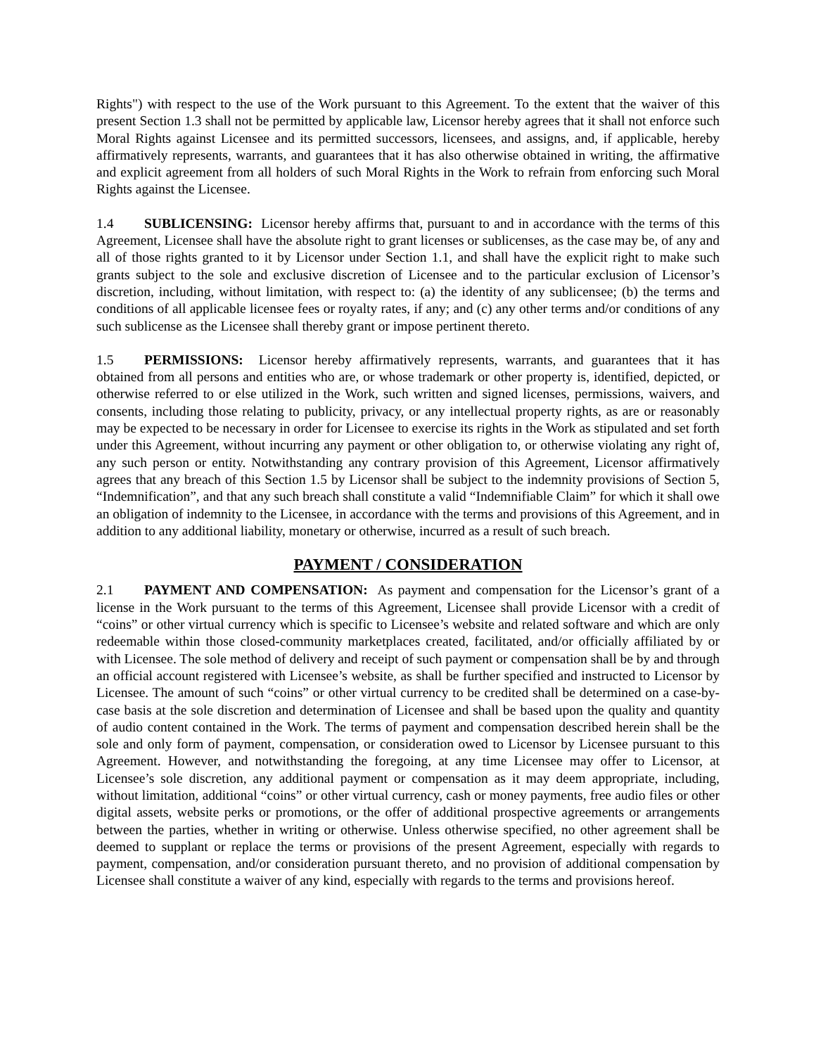Rights") with respect to the use of the Work pursuant to this Agreement. To the extent that the waiver of this present Section 1.3 shall not be permitted by applicable law, Licensor hereby agrees that it shall not enforce such Moral Rights against Licensee and its permitted successors, licensees, and assigns, and, if applicable, hereby affirmatively represents, warrants, and guarantees that it has also otherwise obtained in writing, the affirmative and explicit agreement from all holders of such Moral Rights in the Work to refrain from enforcing such Moral Rights against the Licensee.
1.4 SUBLICENSING: Licensor hereby affirms that, pursuant to and in accordance with the terms of this Agreement, Licensee shall have the absolute right to grant licenses or sublicenses, as the case may be, of any and all of those rights granted to it by Licensor under Section 1.1, and shall have the explicit right to make such grants subject to the sole and exclusive discretion of Licensee and to the particular exclusion of Licensor’s discretion, including, without limitation, with respect to: (a) the identity of any sublicensee; (b) the terms and conditions of all applicable licensee fees or royalty rates, if any; and (c) any other terms and/or conditions of any such sublicense as the Licensee shall thereby grant or impose pertinent thereto.
1.5 PERMISSIONS: Licensor hereby affirmatively represents, warrants, and guarantees that it has obtained from all persons and entities who are, or whose trademark or other property is, identified, depicted, or otherwise referred to or else utilized in the Work, such written and signed licenses, permissions, waivers, and consents, including those relating to publicity, privacy, or any intellectual property rights, as are or reasonably may be expected to be necessary in order for Licensee to exercise its rights in the Work as stipulated and set forth under this Agreement, without incurring any payment or other obligation to, or otherwise violating any right of, any such person or entity. Notwithstanding any contrary provision of this Agreement, Licensor affirmatively agrees that any breach of this Section 1.5 by Licensor shall be subject to the indemnity provisions of Section 5, “Indemnification”, and that any such breach shall constitute a valid “Indemnifiable Claim” for which it shall owe an obligation of indemnity to the Licensee, in accordance with the terms and provisions of this Agreement, and in addition to any additional liability, monetary or otherwise, incurred as a result of such breach.
PAYMENT / CONSIDERATION
2.1 PAYMENT AND COMPENSATION: As payment and compensation for the Licensor’s grant of a license in the Work pursuant to the terms of this Agreement, Licensee shall provide Licensor with a credit of “coins” or other virtual currency which is specific to Licensee’s website and related software and which are only redeemable within those closed-community marketplaces created, facilitated, and/or officially affiliated by or with Licensee. The sole method of delivery and receipt of such payment or compensation shall be by and through an official account registered with Licensee’s website, as shall be further specified and instructed to Licensor by Licensee. The amount of such “coins” or other virtual currency to be credited shall be determined on a case-by-case basis at the sole discretion and determination of Licensee and shall be based upon the quality and quantity of audio content contained in the Work. The terms of payment and compensation described herein shall be the sole and only form of payment, compensation, or consideration owed to Licensor by Licensee pursuant to this Agreement. However, and notwithstanding the foregoing, at any time Licensee may offer to Licensor, at Licensee’s sole discretion, any additional payment or compensation as it may deem appropriate, including, without limitation, additional “coins” or other virtual currency, cash or money payments, free audio files or other digital assets, website perks or promotions, or the offer of additional prospective agreements or arrangements between the parties, whether in writing or otherwise. Unless otherwise specified, no other agreement shall be deemed to supplant or replace the terms or provisions of the present Agreement, especially with regards to payment, compensation, and/or consideration pursuant thereto, and no provision of additional compensation by Licensee shall constitute a waiver of any kind, especially with regards to the terms and provisions hereof.